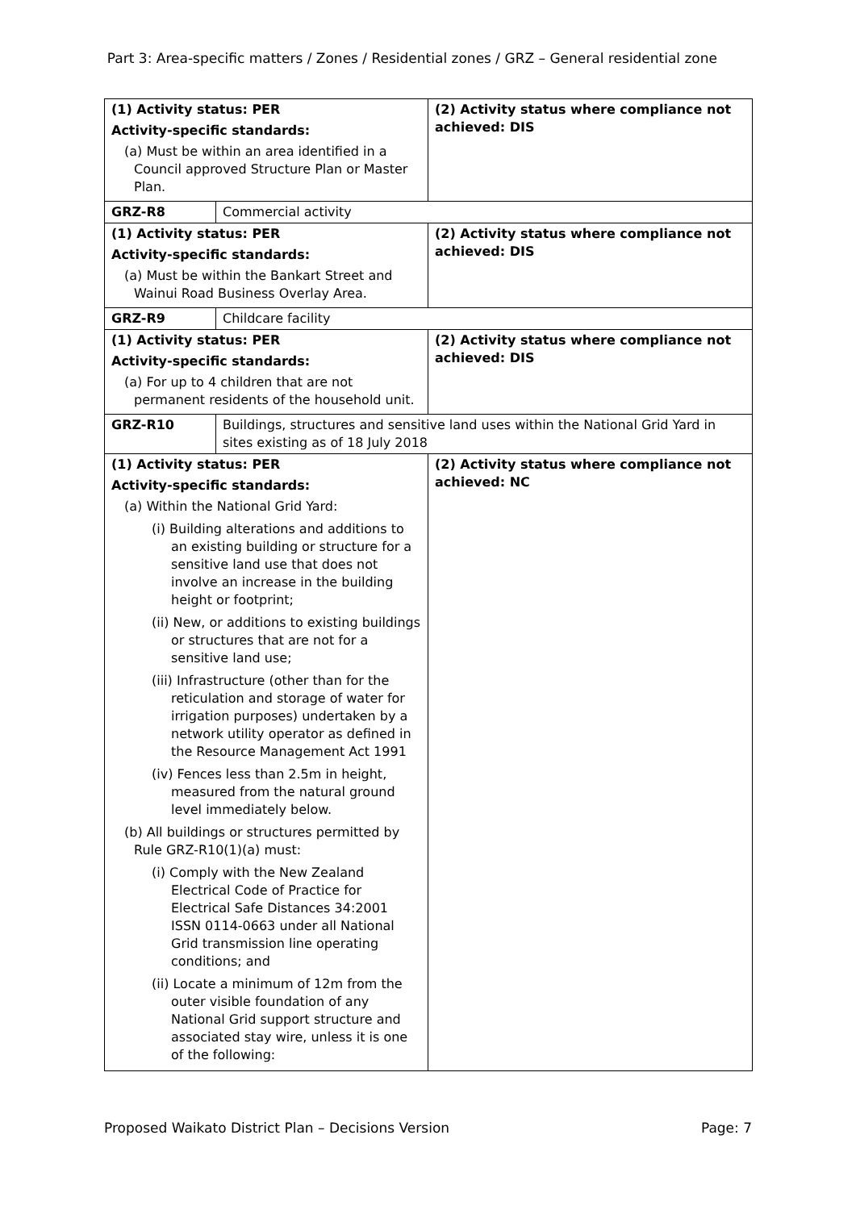Part 3: Area-specific matters / Zones / Residential zones / GRZ – General residential zone
| (1) Activity status: PER Activity-specific standards: (a) Must be within an area identified in a Council approved Structure Plan or Master Plan. | | (2) Activity status where compliance not achieved: DIS |
| GRZ-R8 | Commercial activity | |
| (1) Activity status: PER Activity-specific standards: (a) Must be within the Bankart Street and Wainui Road Business Overlay Area. | | (2) Activity status where compliance not achieved: DIS |
| GRZ-R9 | Childcare facility | |
| (1) Activity status: PER Activity-specific standards: (a) For up to 4 children that are not permanent residents of the household unit. | | (2) Activity status where compliance not achieved: DIS |
| GRZ-R10 | Buildings, structures and sensitive land uses within the National Grid Yard in sites existing as of 18 July 2018 | |
| (1) Activity status: PER Activity-specific standards: (a) Within the National Grid Yard: (i) Building alterations and additions to an existing building or structure for a sensitive land use that does not involve an increase in the building height or footprint; (ii) New, or additions to existing buildings or structures that are not for a sensitive land use; (iii) Infrastructure (other than for the reticulation and storage of water for irrigation purposes) undertaken by a network utility operator as defined in the Resource Management Act 1991 (iv) Fences less than 2.5m in height, measured from the natural ground level immediately below. (b) All buildings or structures permitted by Rule GRZ-R10(1)(a) must: (i) Comply with the New Zealand Electrical Code of Practice for Electrical Safe Distances 34:2001 ISSN 0114-0663 under all National Grid transmission line operating conditions; and (ii) Locate a minimum of 12m from the outer visible foundation of any National Grid support structure and associated stay wire, unless it is one of the following: | | (2) Activity status where compliance not achieved: NC |
Proposed Waikato District Plan – Decisions Version Page: 7